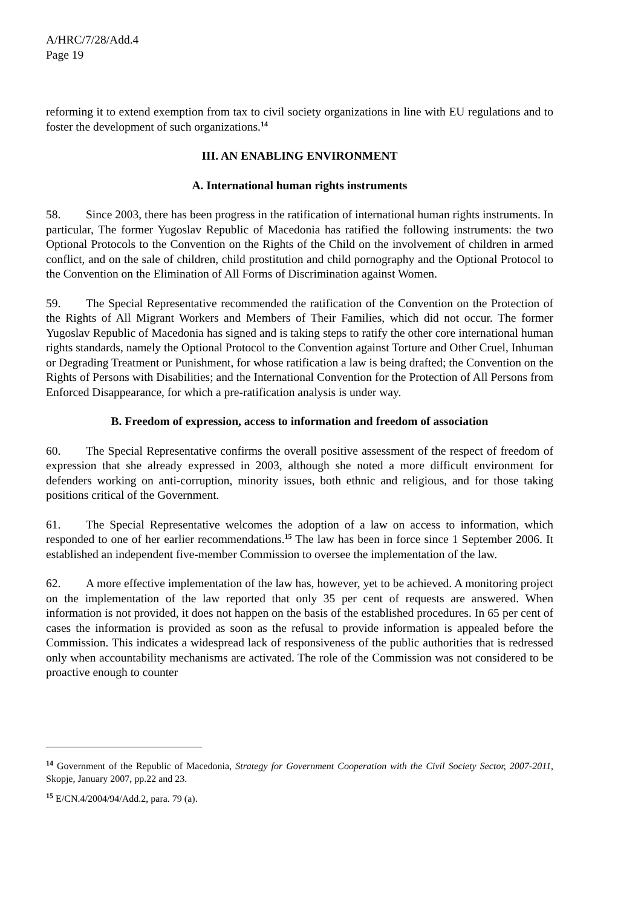A/HRC/7/28/Add.4
Page 19
reforming it to extend exemption from tax to civil society organizations in line with EU regulations and to foster the development of such organizations.<sup>14</sup>
III. AN ENABLING ENVIRONMENT
A. International human rights instruments
58. Since 2003, there has been progress in the ratification of international human rights instruments. In particular, The former Yugoslav Republic of Macedonia has ratified the following instruments: the two Optional Protocols to the Convention on the Rights of the Child on the involvement of children in armed conflict, and on the sale of children, child prostitution and child pornography and the Optional Protocol to the Convention on the Elimination of All Forms of Discrimination against Women.
59. The Special Representative recommended the ratification of the Convention on the Protection of the Rights of All Migrant Workers and Members of Their Families, which did not occur. The former Yugoslav Republic of Macedonia has signed and is taking steps to ratify the other core international human rights standards, namely the Optional Protocol to the Convention against Torture and Other Cruel, Inhuman or Degrading Treatment or Punishment, for whose ratification a law is being drafted; the Convention on the Rights of Persons with Disabilities; and the International Convention for the Protection of All Persons from Enforced Disappearance, for which a pre-ratification analysis is under way.
B. Freedom of expression, access to information and freedom of association
60. The Special Representative confirms the overall positive assessment of the respect of freedom of expression that she already expressed in 2003, although she noted a more difficult environment for defenders working on anti-corruption, minority issues, both ethnic and religious, and for those taking positions critical of the Government.
61. The Special Representative welcomes the adoption of a law on access to information, which responded to one of her earlier recommendations.<sup>15</sup> The law has been in force since 1 September 2006. It established an independent five-member Commission to oversee the implementation of the law.
62. A more effective implementation of the law has, however, yet to be achieved. A monitoring project on the implementation of the law reported that only 35 per cent of requests are answered. When information is not provided, it does not happen on the basis of the established procedures. In 65 per cent of cases the information is provided as soon as the refusal to provide information is appealed before the Commission. This indicates a widespread lack of responsiveness of the public authorities that is redressed only when accountability mechanisms are activated. The role of the Commission was not considered to be proactive enough to counter
<sup>14</sup> Government of the Republic of Macedonia, Strategy for Government Cooperation with the Civil Society Sector, 2007-2011, Skopje, January 2007, pp.22 and 23.
<sup>15</sup> E/CN.4/2004/94/Add.2, para. 79 (a).